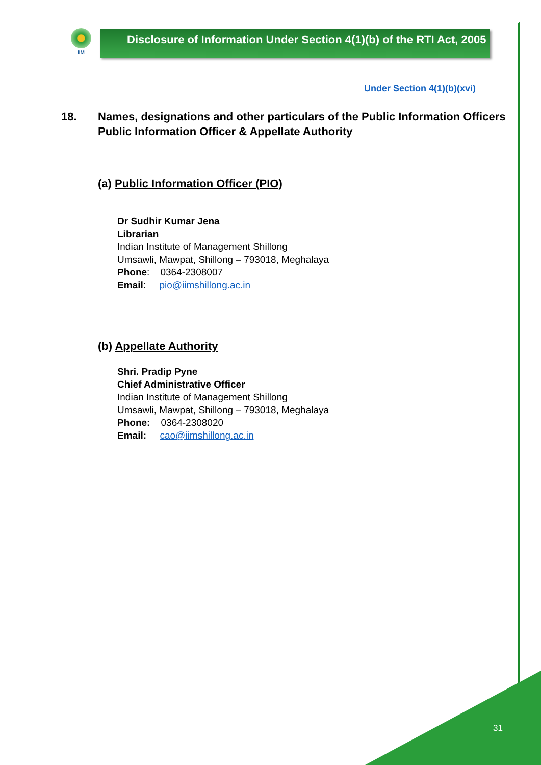IIM
Disclosure of Information Under Section 4(1)(b) of the RTI Act, 2005
Under Section 4(1)(b)(xvi)
18. Names, designations and other particulars of the Public Information Officers
Public Information Officer & Appellate Authority
(a) Public Information Officer (PIO)
Dr Sudhir Kumar Jena
Librarian
Indian Institute of Management Shillong
Umsawli, Mawpat, Shillong – 793018, Meghalaya
Phone: 0364-2308007
Email: pio@iimshillong.ac.in
(b) Appellate Authority
Shri. Pradip Pyne
Chief Administrative Officer
Indian Institute of Management Shillong
Umsawli, Mawpat, Shillong – 793018, Meghalaya
Phone: 0364-2308020
Email: cao@iimshillong.ac.in
31